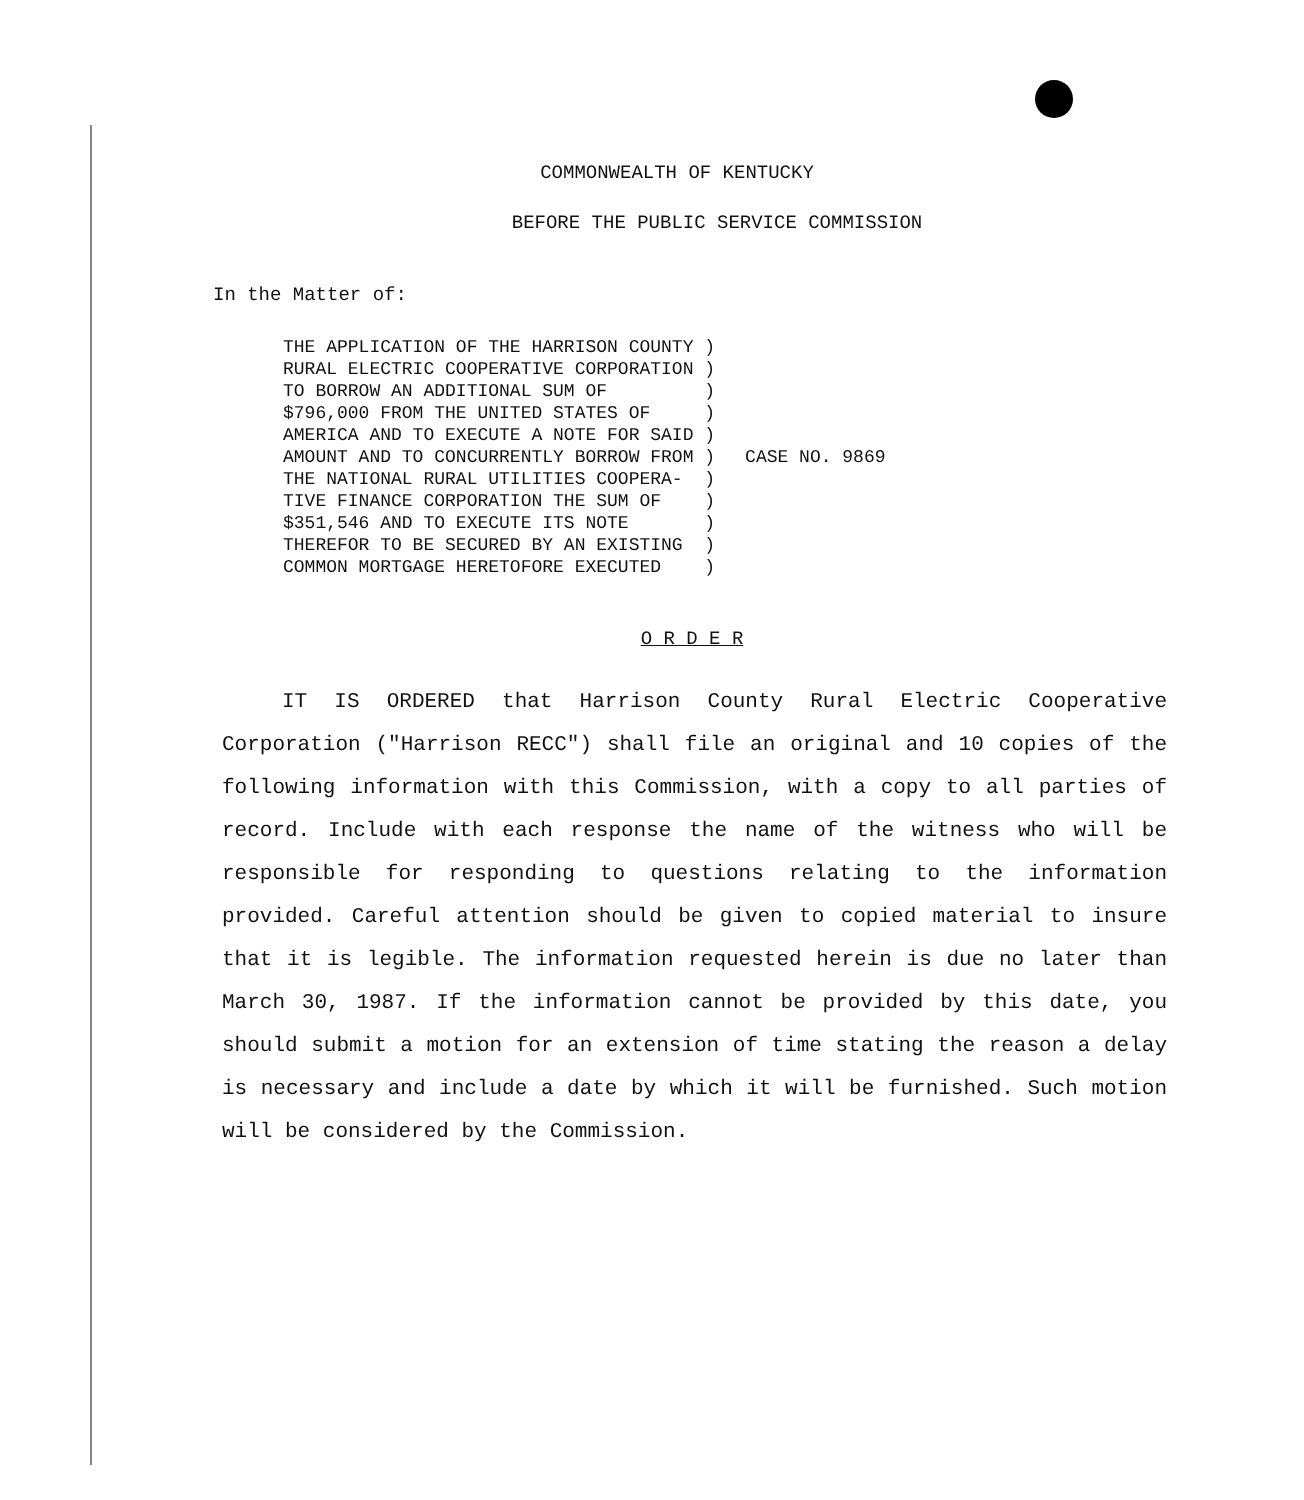COMMONWEALTH OF KENTUCKY
BEFORE THE PUBLIC SERVICE COMMISSION
In the Matter of:
THE APPLICATION OF THE HARRISON COUNTY )
RURAL ELECTRIC COOPERATIVE CORPORATION )
TO BORROW AN ADDITIONAL SUM OF         )
$796,000 FROM THE UNITED STATES OF     )
AMERICA AND TO EXECUTE A NOTE FOR SAID )
AMOUNT AND TO CONCURRENTLY BORROW FROM )
THE NATIONAL RURAL UTILITIES COOPERA-  )
TIVE FINANCE CORPORATION THE SUM OF    )
$351,546 AND TO EXECUTE ITS NOTE       )
THEREFOR TO BE SECURED BY AN EXISTING  )
COMMON MORTGAGE HERETOFORE EXECUTED    )
CASE NO. 9869
O R D E R
IT IS ORDERED that Harrison County Rural Electric Cooperative Corporation ("Harrison RECC") shall file an original and 10 copies of the following information with this Commission, with a copy to all parties of record. Include with each response the name of the witness who will be responsible for responding to questions relating to the information provided. Careful attention should be given to copied material to insure that it is legible. The information requested herein is due no later than March 30, 1987. If the information cannot be provided by this date, you should submit a motion for an extension of time stating the reason a delay is necessary and include a date by which it will be furnished. Such motion will be considered by the Commission.